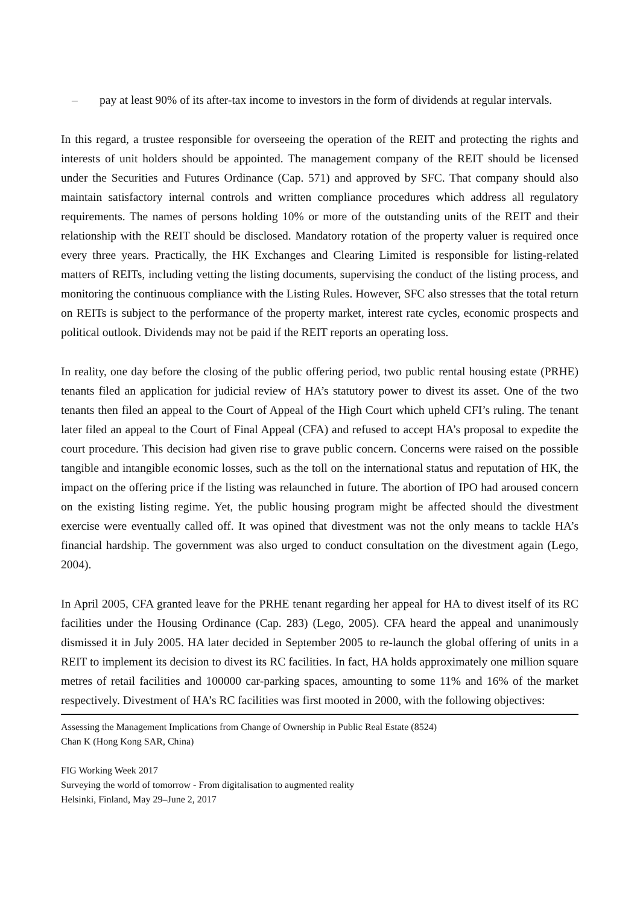– pay at least 90% of its after-tax income to investors in the form of dividends at regular intervals.
In this regard, a trustee responsible for overseeing the operation of the REIT and protecting the rights and interests of unit holders should be appointed. The management company of the REIT should be licensed under the Securities and Futures Ordinance (Cap. 571) and approved by SFC. That company should also maintain satisfactory internal controls and written compliance procedures which address all regulatory requirements. The names of persons holding 10% or more of the outstanding units of the REIT and their relationship with the REIT should be disclosed. Mandatory rotation of the property valuer is required once every three years. Practically, the HK Exchanges and Clearing Limited is responsible for listing-related matters of REITs, including vetting the listing documents, supervising the conduct of the listing process, and monitoring the continuous compliance with the Listing Rules. However, SFC also stresses that the total return on REITs is subject to the performance of the property market, interest rate cycles, economic prospects and political outlook. Dividends may not be paid if the REIT reports an operating loss.
In reality, one day before the closing of the public offering period, two public rental housing estate (PRHE) tenants filed an application for judicial review of HA’s statutory power to divest its asset. One of the two tenants then filed an appeal to the Court of Appeal of the High Court which upheld CFI’s ruling. The tenant later filed an appeal to the Court of Final Appeal (CFA) and refused to accept HA’s proposal to expedite the court procedure. This decision had given rise to grave public concern. Concerns were raised on the possible tangible and intangible economic losses, such as the toll on the international status and reputation of HK, the impact on the offering price if the listing was relaunched in future. The abortion of IPO had aroused concern on the existing listing regime. Yet, the public housing program might be affected should the divestment exercise were eventually called off. It was opined that divestment was not the only means to tackle HA’s financial hardship. The government was also urged to conduct consultation on the divestment again (Lego, 2004).
In April 2005, CFA granted leave for the PRHE tenant regarding her appeal for HA to divest itself of its RC facilities under the Housing Ordinance (Cap. 283) (Lego, 2005). CFA heard the appeal and unanimously dismissed it in July 2005. HA later decided in September 2005 to re-launch the global offering of units in a REIT to implement its decision to divest its RC facilities. In fact, HA holds approximately one million square metres of retail facilities and 100000 car-parking spaces, amounting to some 11% and 16% of the market respectively. Divestment of HA’s RC facilities was first mooted in 2000, with the following objectives:
Assessing the Management Implications from Change of Ownership in Public Real Estate (8524)
Chan K (Hong Kong SAR, China)
FIG Working Week 2017
Surveying the world of tomorrow - From digitalisation to augmented reality
Helsinki, Finland, May 29–June 2, 2017